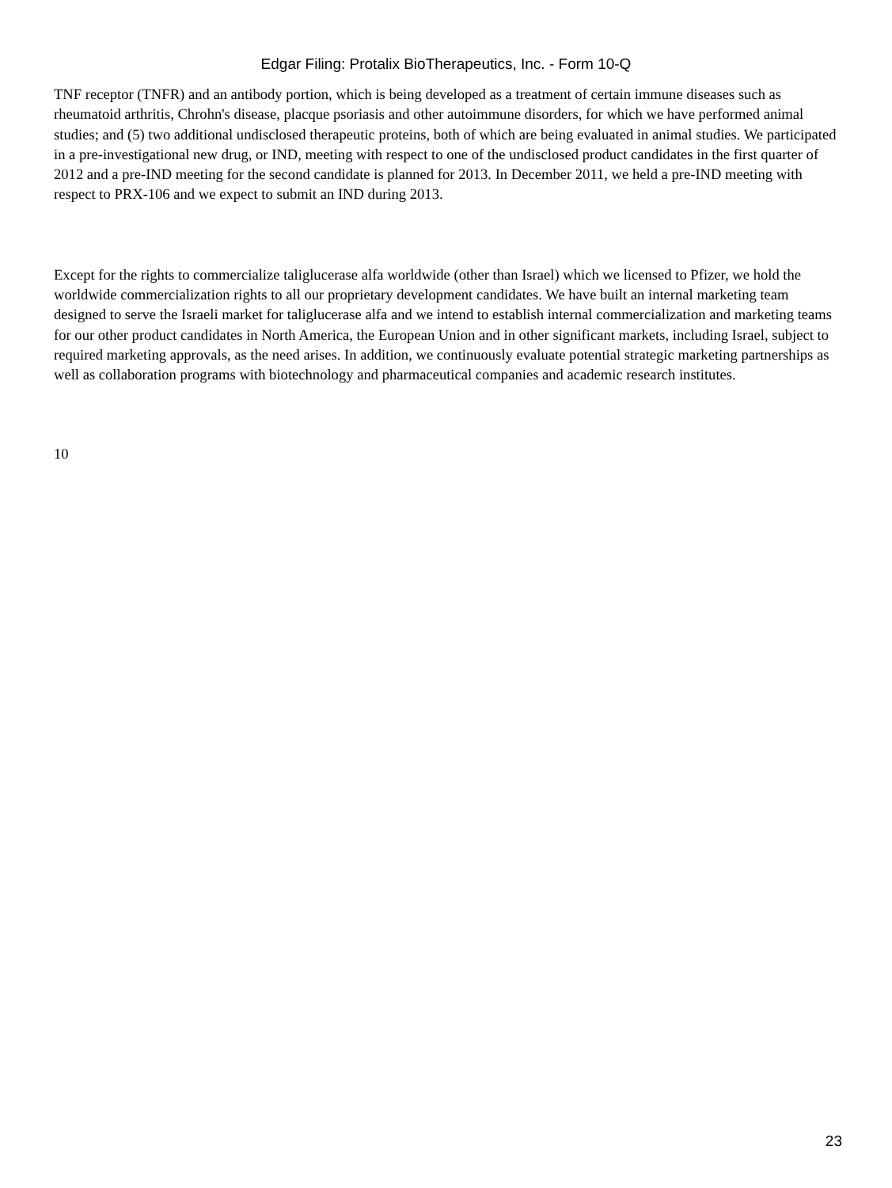Edgar Filing: Protalix BioTherapeutics, Inc. - Form 10-Q
TNF receptor (TNFR) and an antibody portion, which is being developed as a treatment of certain immune diseases such as rheumatoid arthritis, Chrohn's disease, placque psoriasis and other autoimmune disorders, for which we have performed animal studies; and (5) two additional undisclosed therapeutic proteins, both of which are being evaluated in animal studies. We participated in a pre-investigational new drug, or IND, meeting with respect to one of the undisclosed product candidates in the first quarter of 2012 and a pre-IND meeting for the second candidate is planned for 2013. In December 2011, we held a pre-IND meeting with respect to PRX-106 and we expect to submit an IND during 2013.
Except for the rights to commercialize taliglucerase alfa worldwide (other than Israel) which we licensed to Pfizer, we hold the worldwide commercialization rights to all our proprietary development candidates. We have built an internal marketing team designed to serve the Israeli market for taliglucerase alfa and we intend to establish internal commercialization and marketing teams for our other product candidates in North America, the European Union and in other significant markets, including Israel, subject to required marketing approvals, as the need arises. In addition, we continuously evaluate potential strategic marketing partnerships as well as collaboration programs with biotechnology and pharmaceutical companies and academic research institutes.
10
23